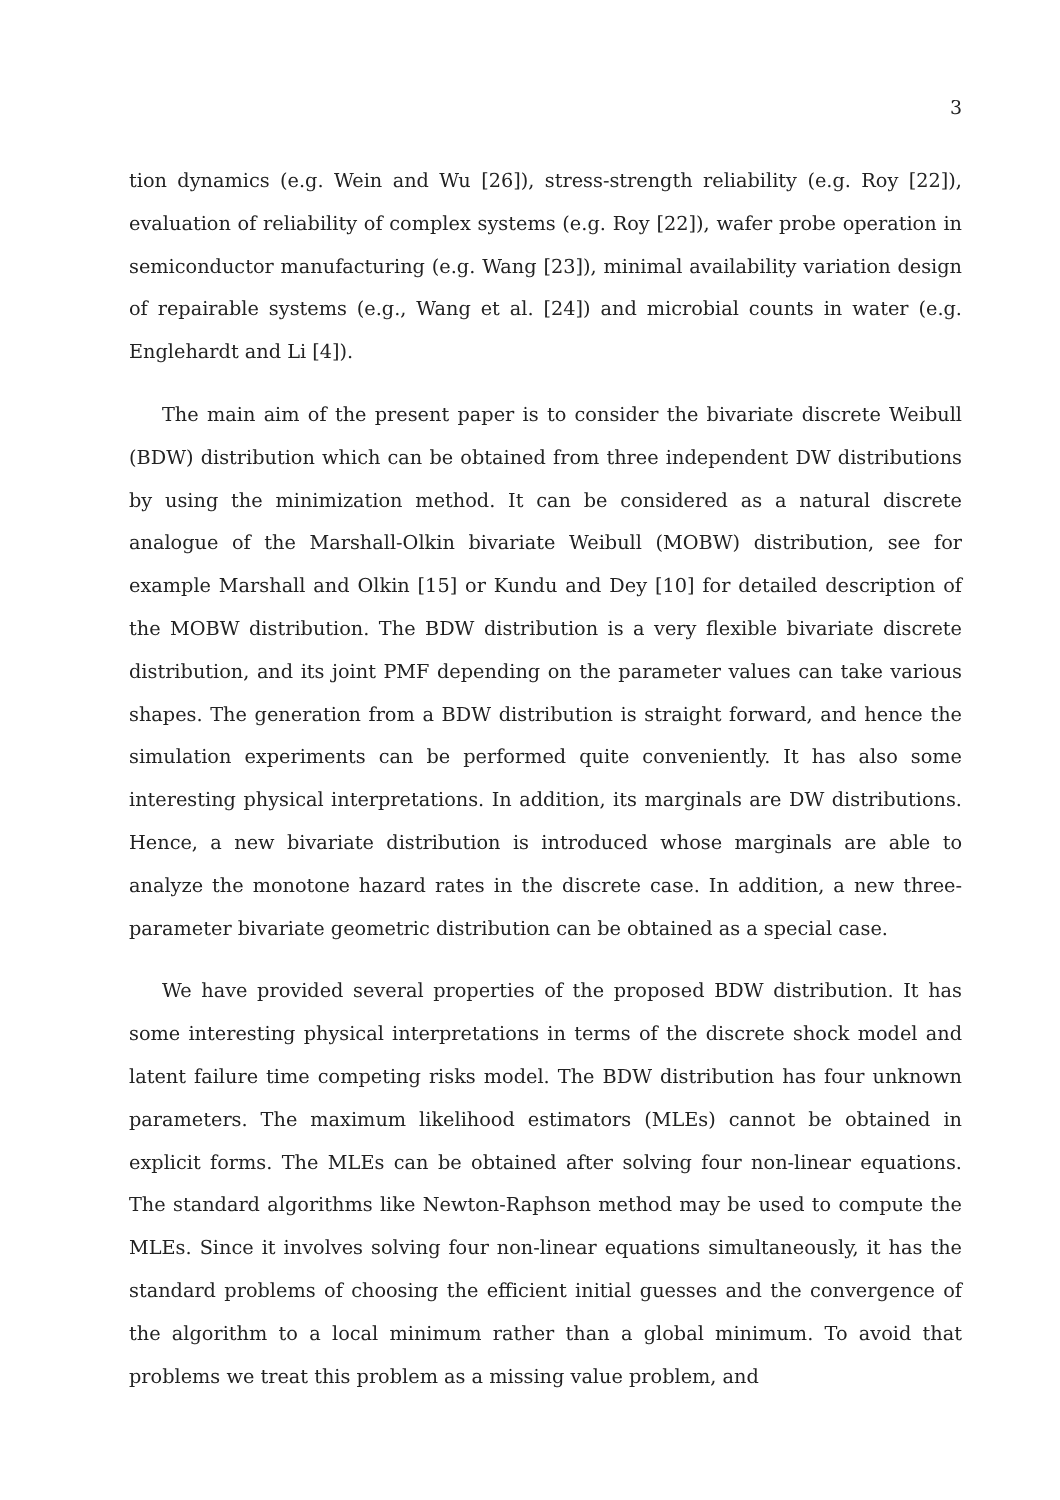3
tion dynamics (e.g. Wein and Wu [26]), stress-strength reliability (e.g. Roy [22]), evaluation of reliability of complex systems (e.g. Roy [22]), wafer probe operation in semiconductor manufacturing (e.g. Wang [23]), minimal availability variation design of repairable systems (e.g., Wang et al. [24]) and microbial counts in water (e.g. Englehardt and Li [4]).
The main aim of the present paper is to consider the bivariate discrete Weibull (BDW) distribution which can be obtained from three independent DW distributions by using the minimization method. It can be considered as a natural discrete analogue of the Marshall-Olkin bivariate Weibull (MOBW) distribution, see for example Marshall and Olkin [15] or Kundu and Dey [10] for detailed description of the MOBW distribution. The BDW distribution is a very flexible bivariate discrete distribution, and its joint PMF depending on the parameter values can take various shapes. The generation from a BDW distribution is straight forward, and hence the simulation experiments can be performed quite conveniently. It has also some interesting physical interpretations. In addition, its marginals are DW distributions. Hence, a new bivariate distribution is introduced whose marginals are able to analyze the monotone hazard rates in the discrete case. In addition, a new three-parameter bivariate geometric distribution can be obtained as a special case.
We have provided several properties of the proposed BDW distribution. It has some interesting physical interpretations in terms of the discrete shock model and latent failure time competing risks model. The BDW distribution has four unknown parameters. The maximum likelihood estimators (MLEs) cannot be obtained in explicit forms. The MLEs can be obtained after solving four non-linear equations. The standard algorithms like Newton-Raphson method may be used to compute the MLEs. Since it involves solving four non-linear equations simultaneously, it has the standard problems of choosing the efficient initial guesses and the convergence of the algorithm to a local minimum rather than a global minimum. To avoid that problems we treat this problem as a missing value problem, and